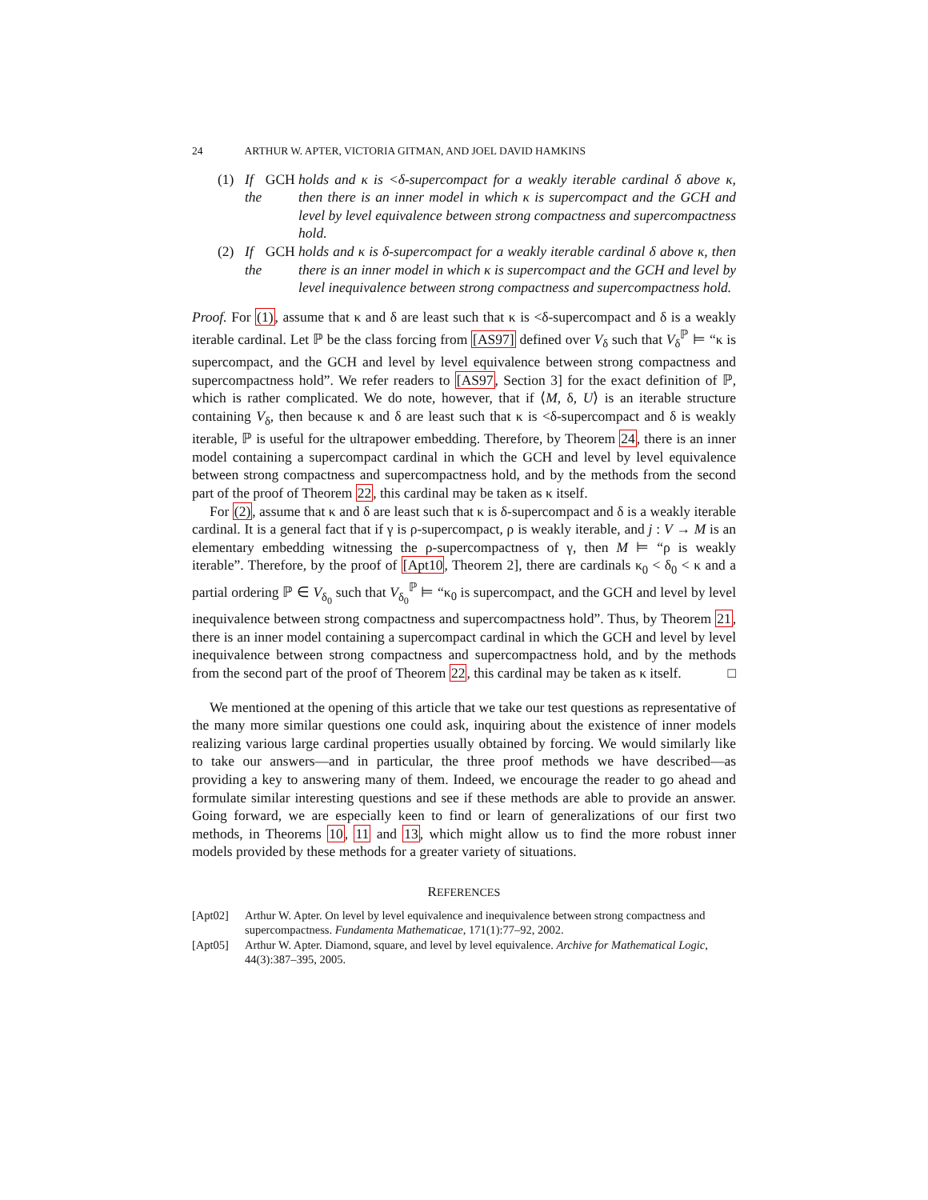24 ARTHUR W. APTER, VICTORIA GITMAN, AND JOEL DAVID HAMKINS
(1) If the GCH holds and κ is <δ-supercompact for a weakly iterable cardinal δ above κ, then there is an inner model in which κ is supercompact and the GCH and level by level equivalence between strong compactness and supercompactness hold.
(2) If the GCH holds and κ is δ-supercompact for a weakly iterable cardinal δ above κ, then there is an inner model in which κ is supercompact and the GCH and level by level inequivalence between strong compactness and supercompactness hold.
Proof. For (1), assume that κ and δ are least such that κ is <δ-supercompact and δ is a weakly iterable cardinal. Let ℙ be the class forcing from [AS97] defined over V<sub>δ</sub> such that V<sub>δ</sub><sup>ℙ</sup> ⊨ “κ is supercompact, and the GCH and level by level equivalence between strong compactness and supercompactness hold”. We refer readers to [AS97, Section 3] for the exact definition of ℙ, which is rather complicated. We do note, however, that if ⟨M, δ, U⟩ is an iterable structure containing V<sub>δ</sub>, then because κ and δ are least such that κ is <δ-supercompact and δ is weakly iterable, ℙ is useful for the ultrapower embedding. Therefore, by Theorem 24, there is an inner model containing a supercompact cardinal in which the GCH and level by level equivalence between strong compactness and supercompactness hold, and by the methods from the second part of the proof of Theorem 22, this cardinal may be taken as κ itself.
For (2), assume that κ and δ are least such that κ is δ-supercompact and δ is a weakly iterable cardinal. It is a general fact that if γ is ρ-supercompact, ρ is weakly iterable, and j : V → M is an elementary embedding witnessing the ρ-supercompactness of γ, then M ⊨ “ρ is weakly iterable”. Therefore, by the proof of [Apt10, Theorem 2], there are cardinals κ<sub>0</sub> < δ<sub>0</sub> < κ and a partial ordering ℙ ∈ V<sub>δ<sub>0</sub></sub> such that V<sub>δ<sub>0</sub></sub><sup>ℙ</sup> ⊨ “κ<sub>0</sub> is supercompact, and the GCH and level by level inequivalence between strong compactness and supercompactness hold”. Thus, by Theorem 21, there is an inner model containing a supercompact cardinal in which the GCH and level by level inequivalence between strong compactness and supercompactness hold, and by the methods from the second part of the proof of Theorem 22, this cardinal may be taken as κ itself. □
We mentioned at the opening of this article that we take our test questions as representative of the many more similar questions one could ask, inquiring about the existence of inner models realizing various large cardinal properties usually obtained by forcing. We would similarly like to take our answers—and in particular, the three proof methods we have described—as providing a key to answering many of them. Indeed, we encourage the reader to go ahead and formulate similar interesting questions and see if these methods are able to provide an answer. Going forward, we are especially keen to find or learn of generalizations of our first two methods, in Theorems 10, 11 and 13, which might allow us to find the more robust inner models provided by these methods for a greater variety of situations.
REFERENCES
[Apt02] Arthur W. Apter. On level by level equivalence and inequivalence between strong compactness and supercompactness. Fundamenta Mathematicae, 171(1):77–92, 2002.
[Apt05] Arthur W. Apter. Diamond, square, and level by level equivalence. Archive for Mathematical Logic, 44(3):387–395, 2005.